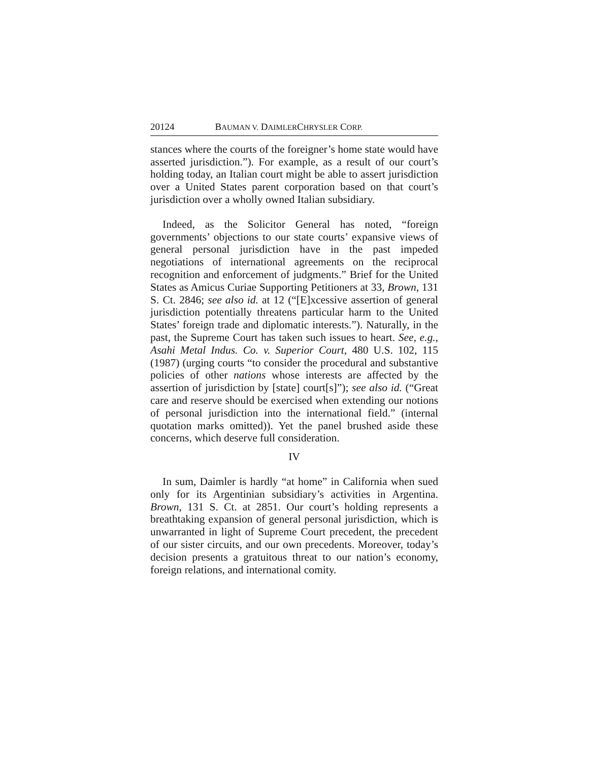20124 BAUMAN V. DAIMLERCHRYSLER CORP.
stances where the courts of the foreigner’s home state would have asserted jurisdiction.”). For example, as a result of our court’s holding today, an Italian court might be able to assert jurisdiction over a United States parent corporation based on that court’s jurisdiction over a wholly owned Italian subsidiary.
Indeed, as the Solicitor General has noted, “foreign governments’ objections to our state courts’ expansive views of general personal jurisdiction have in the past impeded negotiations of international agreements on the reciprocal recognition and enforcement of judgments.” Brief for the United States as Amicus Curiae Supporting Petitioners at 33, Brown, 131 S. Ct. 2846; see also id. at 12 (“[E]xcessive assertion of general jurisdiction potentially threatens particular harm to the United States’ foreign trade and diplomatic interests.”). Naturally, in the past, the Supreme Court has taken such issues to heart. See, e.g., Asahi Metal Indus. Co. v. Superior Court, 480 U.S. 102, 115 (1987) (urging courts “to consider the procedural and substantive policies of other nations whose interests are affected by the assertion of jurisdiction by [state] court[s]”); see also id. (“Great care and reserve should be exercised when extending our notions of personal jurisdiction into the international field.” (internal quotation marks omitted)). Yet the panel brushed aside these concerns, which deserve full consideration.
IV
In sum, Daimler is hardly “at home” in California when sued only for its Argentinian subsidiary’s activities in Argentina. Brown, 131 S. Ct. at 2851. Our court’s holding represents a breathtaking expansion of general personal jurisdiction, which is unwarranted in light of Supreme Court precedent, the precedent of our sister circuits, and our own precedents. Moreover, today’s decision presents a gratuitous threat to our nation’s economy, foreign relations, and international comity.